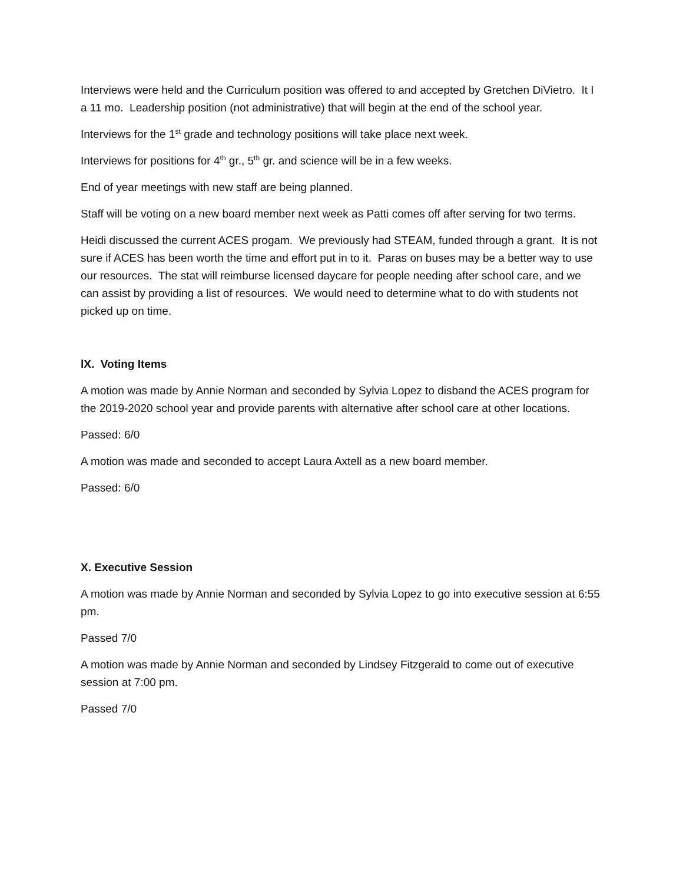Interviews were held and the Curriculum position was offered to and accepted by Gretchen DiVietro. It I a 11 mo. Leadership position (not administrative) that will begin at the end of the school year.
Interviews for the 1<sup>st</sup> grade and technology positions will take place next week.
Interviews for positions for 4<sup>th</sup> gr., 5<sup>th</sup> gr. and science will be in a few weeks.
End of year meetings with new staff are being planned.
Staff will be voting on a new board member next week as Patti comes off after serving for two terms.
Heidi discussed the current ACES progam. We previously had STEAM, funded through a grant. It is not sure if ACES has been worth the time and effort put in to it. Paras on buses may be a better way to use our resources. The stat will reimburse licensed daycare for people needing after school care, and we can assist by providing a list of resources. We would need to determine what to do with students not picked up on time.
lX. Voting Items
A motion was made by Annie Norman and seconded by Sylvia Lopez to disband the ACES program for the 2019-2020 school year and provide parents with alternative after school care at other locations.
Passed: 6/0
A motion was made and seconded to accept Laura Axtell as a new board member.
Passed: 6/0
X. Executive Session
A motion was made by Annie Norman and seconded by Sylvia Lopez to go into executive session at 6:55 pm.
Passed 7/0
A motion was made by Annie Norman and seconded by Lindsey Fitzgerald to come out of executive session at 7:00 pm.
Passed 7/0